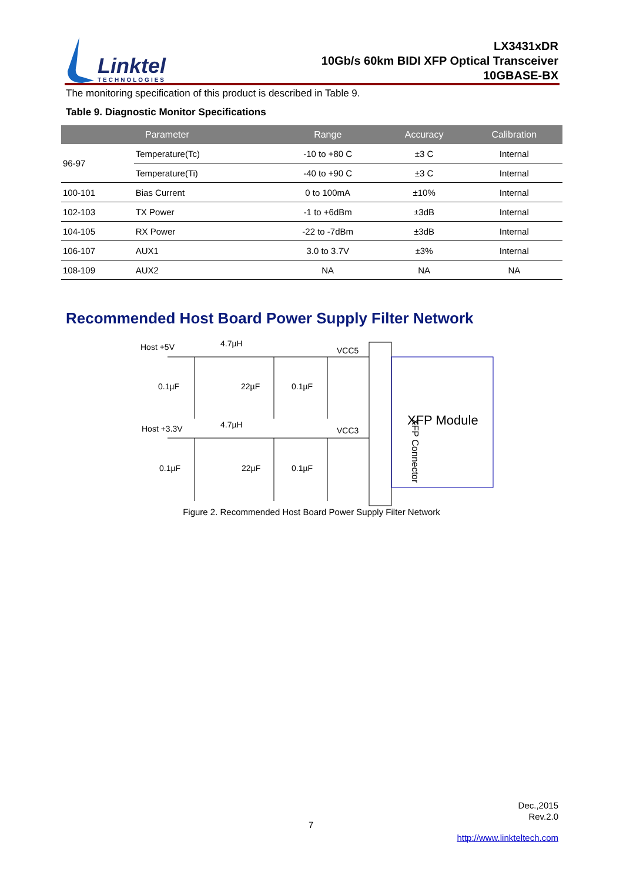Linktel
TECHNOLOGIES
LX3431xDR
10Gb/s 60km BIDI XFP Optical Transceiver
10GBASE-BX
The monitoring specification of this product is described in Table 9.
Table 9. Diagnostic Monitor Specifications
| Parameter | | Range | Accuracy | Calibration |
| --- | --- | --- | --- | --- |
| 96-97 | Temperature(Tc) | -10 to +80 C | ±3 C | Internal |
| | Temperature(Ti) | -40 to +90 C | ±3 C | Internal |
| 100-101 | Bias Current | 0 to 100mA | ±10% | Internal |
| 102-103 | TX Power | -1 to +6dBm | ±3dB | Internal |
| 104-105 | RX Power | -22 to -7dBm | ±3dB | Internal |
| 106-107 | AUX1 | 3.0 to 3.7V | ±3% | Internal |
| 108-109 | AUX2 | NA | NA | NA |
Recommended Host Board Power Supply Filter Network
Host +5V
4.7µH
VCC5
0.1µF
22µF
0.1µF
Host +3.3V
4.7µH
VCC3
0.1µF
22µF
0.1µF
XFP Connector
XFP Module
Figure 2. Recommended Host Board Power Supply Filter Network
Dec.,2015
Rev.2.0
7
http://www.linkteltech.com